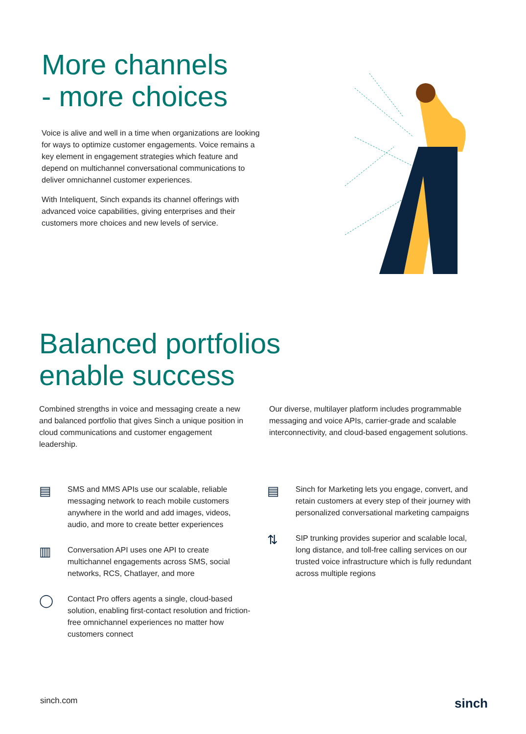More channels
- more choices
Voice is alive and well in a time when organizations are looking for ways to optimize customer engagements. Voice remains a key element in engagement strategies which feature and depend on multichannel conversational communications to deliver omnichannel customer experiences.
With Inteliquent, Sinch expands its channel offerings with advanced voice capabilities, giving enterprises and their customers more choices and new levels of service.
Balanced portfolios
enable success
Combined strengths in voice and messaging create a new and balanced portfolio that gives Sinch a unique position in cloud communications and customer engagement leadership.
Our diverse, multilayer platform includes programmable messaging and voice APIs, carrier-grade and scalable interconnectivity, and cloud-based engagement solutions.
▤
SMS and MMS APIs use our scalable, reliable messaging network to reach mobile customers anywhere in the world and add images, videos, audio, and more to create better experiences
▥
Conversation API uses one API to create multichannel engagements across SMS, social networks, RCS, Chatlayer, and more
◯
Contact Pro offers agents a single, cloud-based solution, enabling first-contact resolution and friction-free omnichannel experiences no matter how customers connect
▤
Sinch for Marketing lets you engage, convert, and retain customers at every step of their journey with personalized conversational marketing campaigns
⇅
SIP trunking provides superior and scalable local, long distance, and toll-free calling services on our trusted voice infrastructure which is fully redundant across multiple regions
sinch.com sinch